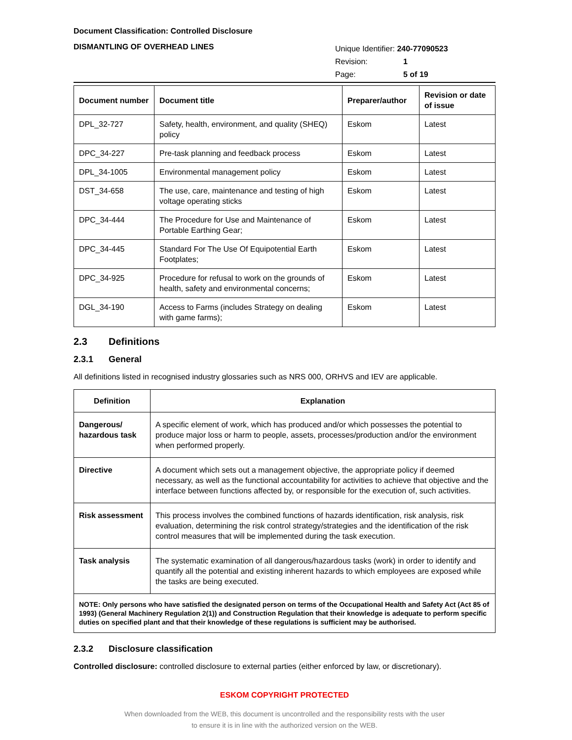Document Classification: Controlled Disclosure
DISMANTLING OF OVERHEAD LINES
| Unique Identifier: 240-77090523 | |
| Revision: | 1 |
| Page: | 5 of 19 |
| Document number | Document title | Preparer/author | Revision or date of issue |
| --- | --- | --- | --- |
| DPL_32-727 | Safety, health, environment, and quality (SHEQ) policy | Eskom | Latest |
| DPC_34-227 | Pre-task planning and feedback process | Eskom | Latest |
| DPL_34-1005 | Environmental management policy | Eskom | Latest |
| DST_34-658 | The use, care, maintenance and testing of high voltage operating sticks | Eskom | Latest |
| DPC_34-444 | The Procedure for Use and Maintenance of Portable Earthing Gear; | Eskom | Latest |
| DPC_34-445 | Standard For The Use Of Equipotential Earth Footplates; | Eskom | Latest |
| DPC_34-925 | Procedure for refusal to work on the grounds of health, safety and environmental concerns; | Eskom | Latest |
| DGL_34-190 | Access to Farms (includes Strategy on dealing with game farms); | Eskom | Latest |
2.3 Definitions
2.3.1 General
All definitions listed in recognised industry glossaries such as NRS 000, ORHVS and IEV are applicable.
| Definition | Explanation |
| --- | --- |
| Dangerous/ hazardous task | A specific element of work, which has produced and/or which possesses the potential to produce major loss or harm to people, assets, processes/production and/or the environment when performed properly. |
| Directive | A document which sets out a management objective, the appropriate policy if deemed necessary, as well as the functional accountability for activities to achieve that objective and the interface between functions affected by, or responsible for the execution of, such activities. |
| Risk assessment | This process involves the combined functions of hazards identification, risk analysis, risk evaluation, determining the risk control strategy/strategies and the identification of the risk control measures that will be implemented during the task execution. |
| Task analysis | The systematic examination of all dangerous/hazardous tasks (work) in order to identify and quantify all the potential and existing inherent hazards to which employees are exposed while the tasks are being executed. |
| NOTE: Only persons who have satisfied the designated person on terms of the Occupational Health and Safety Act (Act 85 of 1993) (General Machinery Regulation 2(1)) and Construction Regulation that their knowledge is adequate to perform specific duties on specified plant and that their knowledge of these regulations is sufficient may be authorised. | |
2.3.2 Disclosure classification
Controlled disclosure: controlled disclosure to external parties (either enforced by law, or discretionary).
ESKOM COPYRIGHT PROTECTED
When downloaded from the WEB, this document is uncontrolled and the responsibility rests with the user
to ensure it is in line with the authorized version on the WEB.